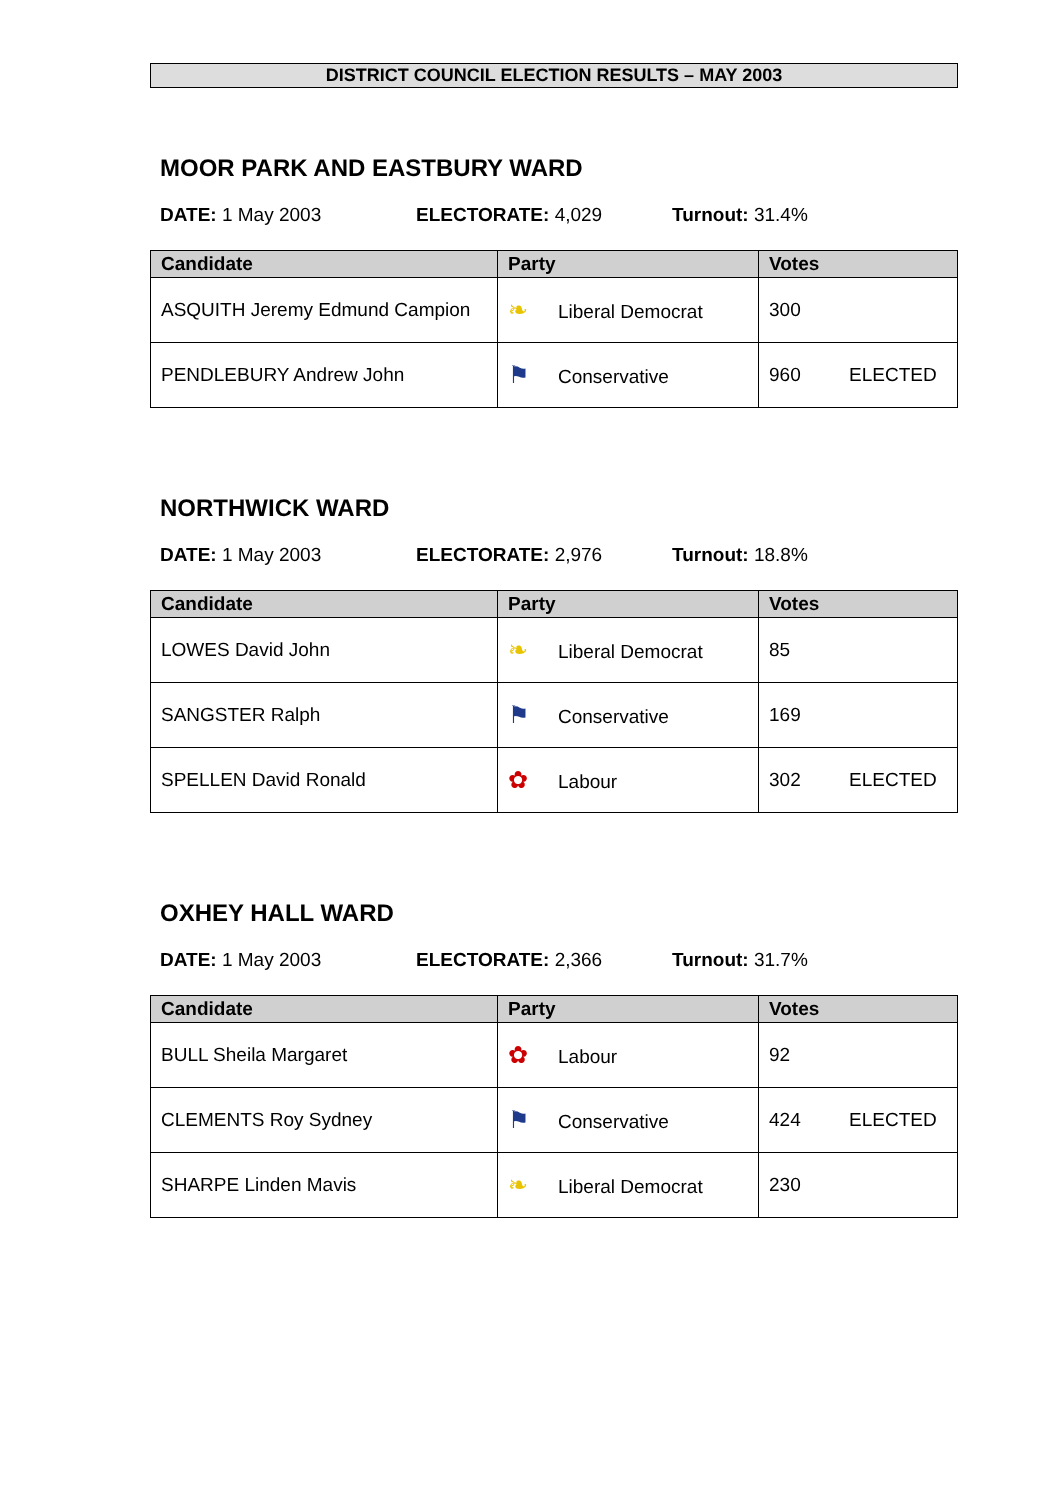DISTRICT COUNCIL ELECTION RESULTS – MAY 2003
MOOR PARK AND EASTBURY WARD
DATE: 1 May 2003 ELECTORATE: 4,029 Turnout: 31.4%
| Candidate | Party | Votes |
| --- | --- | --- |
| ASQUITH Jeremy Edmund Campion | ❧ Liberal Democrat | 300 |
| PENDLEBURY Andrew John | ⚑ Conservative | 960 ELECTED |
NORTHWICK WARD
DATE: 1 May 2003 ELECTORATE: 2,976 Turnout: 18.8%
| Candidate | Party | Votes |
| --- | --- | --- |
| LOWES David John | ❧ Liberal Democrat | 85 |
| SANGSTER Ralph | ⚑ Conservative | 169 |
| SPELLEN David Ronald | ✿ Labour | 302 ELECTED |
OXHEY HALL WARD
DATE: 1 May 2003 ELECTORATE: 2,366 Turnout: 31.7%
| Candidate | Party | Votes |
| --- | --- | --- |
| BULL Sheila Margaret | ✿ Labour | 92 |
| CLEMENTS Roy Sydney | ⚑ Conservative | 424 ELECTED |
| SHARPE Linden Mavis | ❧ Liberal Democrat | 230 |